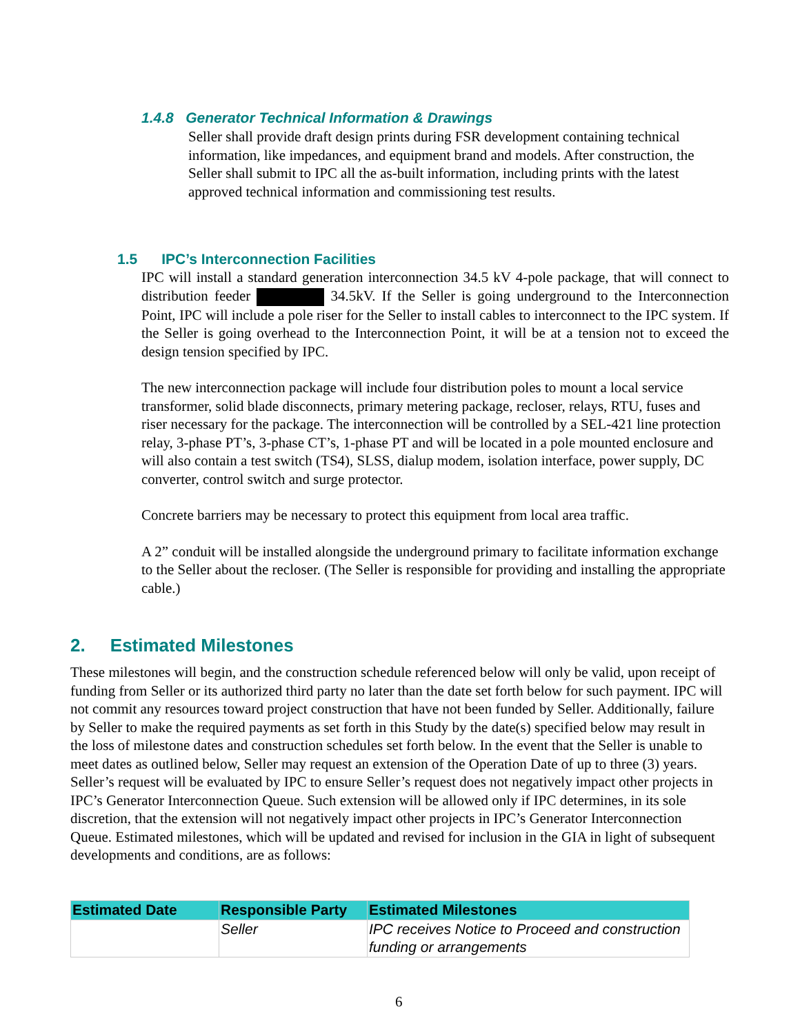1.4.8 Generator Technical Information & Drawings
Seller shall provide draft design prints during FSR development containing technical information, like impedances, and equipment brand and models. After construction, the Seller shall submit to IPC all the as-built information, including prints with the latest approved technical information and commissioning test results.
1.5 IPC’s Interconnection Facilities
IPC will install a standard generation interconnection 34.5 kV 4-pole package, that will connect to distribution feeder 34.5kV. If the Seller is going underground to the Interconnection Point, IPC will include a pole riser for the Seller to install cables to interconnect to the IPC system. If the Seller is going overhead to the Interconnection Point, it will be at a tension not to exceed the design tension specified by IPC.
The new interconnection package will include four distribution poles to mount a local service transformer, solid blade disconnects, primary metering package, recloser, relays, RTU, fuses and riser necessary for the package. The interconnection will be controlled by a SEL-421 line protection relay, 3-phase PT’s, 3-phase CT’s, 1-phase PT and will be located in a pole mounted enclosure and will also contain a test switch (TS4), SLSS, dialup modem, isolation interface, power supply, DC converter, control switch and surge protector.
Concrete barriers may be necessary to protect this equipment from local area traffic.
A 2” conduit will be installed alongside the underground primary to facilitate information exchange to the Seller about the recloser. (The Seller is responsible for providing and installing the appropriate cable.)
2. Estimated Milestones
These milestones will begin, and the construction schedule referenced below will only be valid, upon receipt of funding from Seller or its authorized third party no later than the date set forth below for such payment. IPC will not commit any resources toward project construction that have not been funded by Seller. Additionally, failure by Seller to make the required payments as set forth in this Study by the date(s) specified below may result in the loss of milestone dates and construction schedules set forth below. In the event that the Seller is unable to meet dates as outlined below, Seller may request an extension of the Operation Date of up to three (3) years. Seller’s request will be evaluated by IPC to ensure Seller’s request does not negatively impact other projects in IPC’s Generator Interconnection Queue. Such extension will be allowed only if IPC determines, in its sole discretion, that the extension will not negatively impact other projects in IPC’s Generator Interconnection Queue. Estimated milestones, which will be updated and revised for inclusion in the GIA in light of subsequent developments and conditions, are as follows:
| Estimated Date | Responsible Party | Estimated Milestones |
| --- | --- | --- |
| | Seller | IPC receives Notice to Proceed and construction funding or arrangements |
6